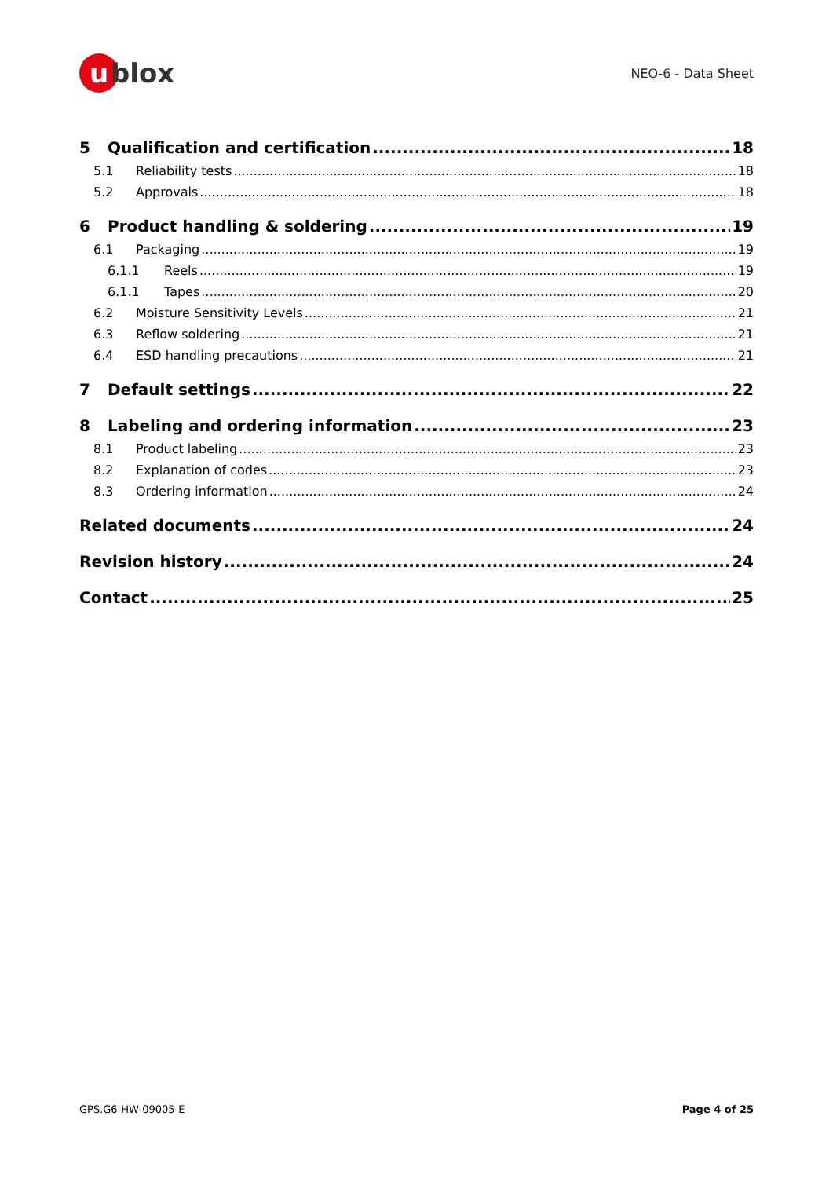ublox
NEO-6 - Data Sheet
5 Qualification and certification 18
5.1 Reliability tests 18
5.2 Approvals 18
6 Product handling & soldering 19
6.1 Packaging 19
6.1.1 Reels 19
6.1.1 Tapes 20
6.2 Moisture Sensitivity Levels 21
6.3 Reflow soldering 21
6.4 ESD handling precautions 21
7 Default settings 22
8 Labeling and ordering information 23
8.1 Product labeling 23
8.2 Explanation of codes 23
8.3 Ordering information 24
Related documents 24
Revision history 24
Contact 25
GPS.G6-HW-09005-E Page 4 of 25